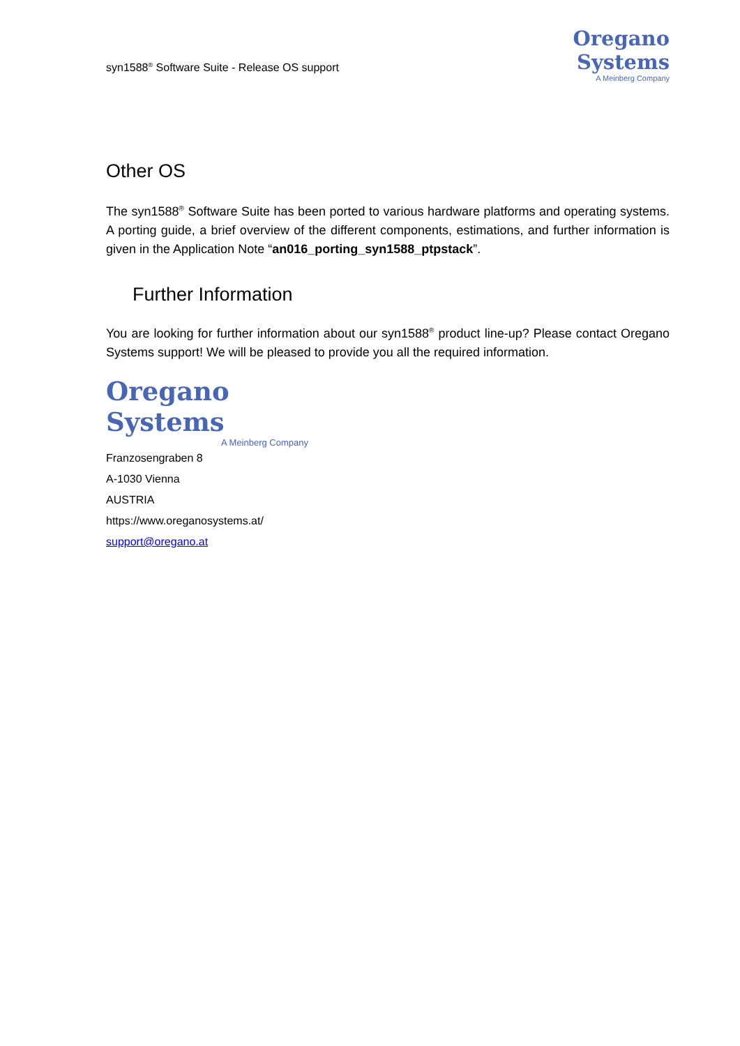syn1588<sup>®</sup> Software Suite - Release OS support
Oregano Systems
A Meinberg Company
Other OS
The syn1588<sup>®</sup> Software Suite has been ported to various hardware platforms and operating systems. A porting guide, a brief overview of the different components, estimations, and further information is given in the Application Note “an016_porting_syn1588_ptpstack”.
Further Information
You are looking for further information about our syn1588<sup>®</sup> product line-up? Please contact Oregano Systems support! We will be pleased to provide you all the required information.
Oregano Systems
A Meinberg Company
Franzosengraben 8
A-1030 Vienna
AUSTRIA
https://www.oreganosystems.at/
support@oregano.at